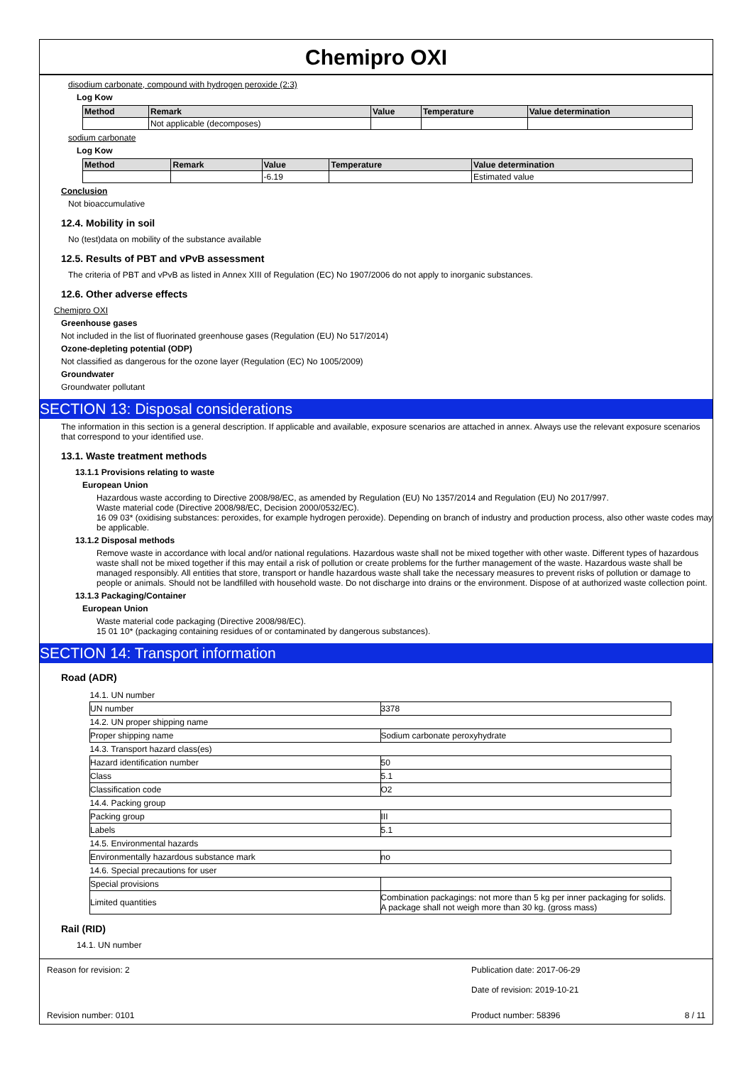Chemipro OXI
disodium carbonate, compound with hydrogen peroxide (2:3)
Log Kow
| Method | Remark | Value | Temperature | Value determination |
| --- | --- | --- | --- | --- |
| | Not applicable (decomposes) | | | |
sodium carbonate
Log Kow
| Method | Remark | Value | Temperature | Value determination |
| --- | --- | --- | --- | --- |
| | | -6.19 | | Estimated value |
Conclusion
Not bioaccumulative
12.4. Mobility in soil
No (test)data on mobility of the substance available
12.5. Results of PBT and vPvB assessment
The criteria of PBT and vPvB as listed in Annex XIII of Regulation (EC) No 1907/2006 do not apply to inorganic substances.
12.6. Other adverse effects
Chemipro OXI
Greenhouse gases
Not included in the list of fluorinated greenhouse gases (Regulation (EU) No 517/2014)
Ozone-depleting potential (ODP)
Not classified as dangerous for the ozone layer (Regulation (EC) No 1005/2009)
Groundwater
Groundwater pollutant
SECTION 13: Disposal considerations
The information in this section is a general description. If applicable and available, exposure scenarios are attached in annex. Always use the relevant exposure scenarios that correspond to your identified use.
13.1. Waste treatment methods
13.1.1 Provisions relating to waste
European Union
Hazardous waste according to Directive 2008/98/EC, as amended by Regulation (EU) No 1357/2014 and Regulation (EU) No 2017/997.
Waste material code (Directive 2008/98/EC, Decision 2000/0532/EC).
16 09 03* (oxidising substances: peroxides, for example hydrogen peroxide). Depending on branch of industry and production process, also other waste codes may be applicable.
13.1.2 Disposal methods
Remove waste in accordance with local and/or national regulations. Hazardous waste shall not be mixed together with other waste. Different types of hazardous waste shall not be mixed together if this may entail a risk of pollution or create problems for the further management of the waste. Hazardous waste shall be managed responsibly. All entities that store, transport or handle hazardous waste shall take the necessary measures to prevent risks of pollution or damage to people or animals. Should not be landfilled with household waste. Do not discharge into drains or the environment. Dispose of at authorized waste collection point.
13.1.3 Packaging/Container
European Union
Waste material code packaging (Directive 2008/98/EC).
15 01 10* (packaging containing residues of or contaminated by dangerous substances).
SECTION 14: Transport information
Road (ADR)
| 14.1. UN number | |
| UN number | 3378 |
| 14.2. UN proper shipping name | |
| Proper shipping name | Sodium carbonate peroxyhydrate |
| 14.3. Transport hazard class(es) | |
| Hazard identification number | 50 |
| Class | 5.1 |
| Classification code | O2 |
| 14.4. Packing group | |
| Packing group | III |
| Labels | 5.1 |
| 14.5. Environmental hazards | |
| Environmentally hazardous substance mark | no |
| 14.6. Special precautions for user | |
| Special provisions | |
| Limited quantities | Combination packagings: not more than 5 kg per inner packaging for solids. A package shall not weigh more than 30 kg. (gross mass) |
Rail (RID)
14.1. UN number
Reason for revision: 2 Publication date: 2017-06-29
Date of revision: 2019-10-21
Revision number: 0101 Product number: 58396 8 / 11